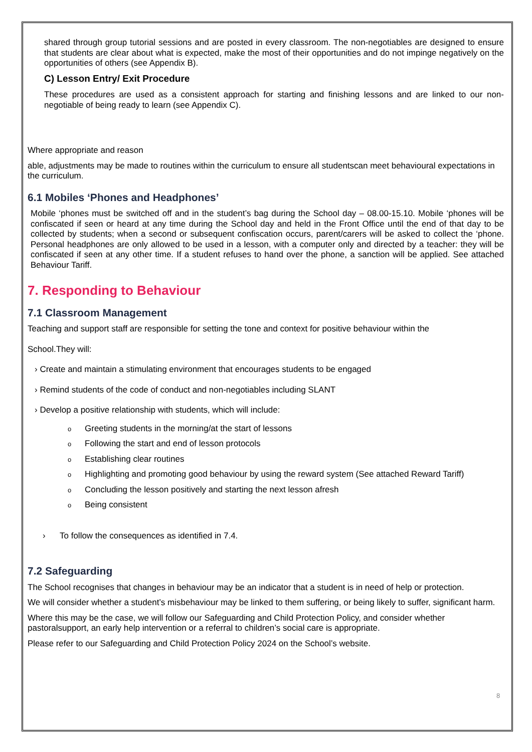shared through group tutorial sessions and are posted in every classroom. The non-negotiables are designed to ensure that students are clear about what is expected, make the most of their opportunities and do not impinge negatively on the opportunities of others (see Appendix B).
C) Lesson Entry/ Exit Procedure
These procedures are used as a consistent approach for starting and finishing lessons and are linked to our non-negotiable of being ready to learn (see Appendix C).
Where appropriate and reason
able, adjustments may be made to routines within the curriculum to ensure all studentscan meet behavioural expectations in the curriculum.
6.1 Mobiles ‘Phones and Headphones’
Mobile ‘phones must be switched off and in the student’s bag during the School day – 08.00-15.10. Mobile ‘phones will be confiscated if seen or heard at any time during the School day and held in the Front Office until the end of that day to be collected by students; when a second or subsequent confiscation occurs, parent/carers will be asked to collect the ‘phone. Personal headphones are only allowed to be used in a lesson, with a computer only and directed by a teacher: they will be confiscated if seen at any other time. If a student refuses to hand over the phone, a sanction will be applied. See attached Behaviour Tariff.
7. Responding to Behaviour
7.1 Classroom Management
Teaching and support staff are responsible for setting the tone and context for positive behaviour within the
School.They will:
› Create and maintain a stimulating environment that encourages students to be engaged
› Remind students of the code of conduct and non-negotiables including SLANT
› Develop a positive relationship with students, which will include:
o Greeting students in the morning/at the start of lessons
o Following the start and end of lesson protocols
o Establishing clear routines
o Highlighting and promoting good behaviour by using the reward system (See attached Reward Tariff)
o Concluding the lesson positively and starting the next lesson afresh
o Being consistent
› To follow the consequences as identified in 7.4.
7.2 Safeguarding
The School recognises that changes in behaviour may be an indicator that a student is in need of help or protection.
We will consider whether a student’s misbehaviour may be linked to them suffering, or being likely to suffer, significant harm.
Where this may be the case, we will follow our Safeguarding and Child Protection Policy, and consider whether pastoralsupport, an early help intervention or a referral to children’s social care is appropriate.
Please refer to our Safeguarding and Child Protection Policy 2024 on the School’s website.
8